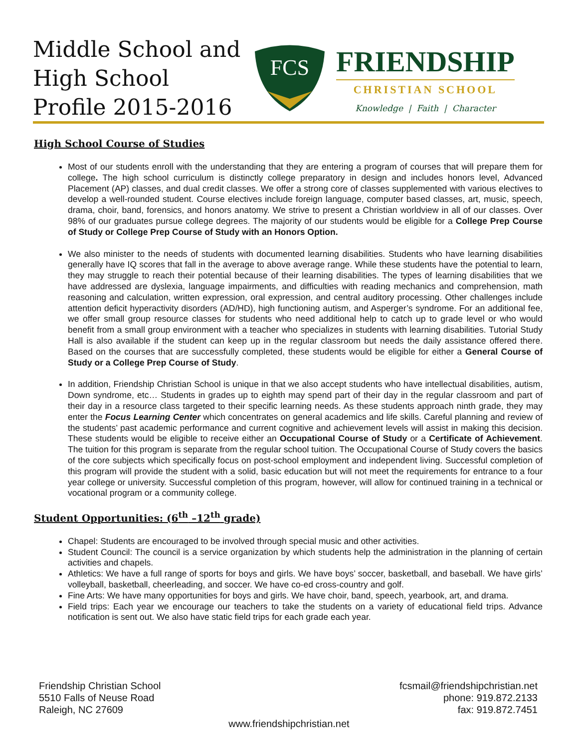Middle School and High School Profile 2015-2016
FCS
FRIENDSHIP
CHRISTIAN SCHOOL
Knowledge | Faith | Character
High School Course of Studies
Most of our students enroll with the understanding that they are entering a program of courses that will prepare them for college. The high school curriculum is distinctly college preparatory in design and includes honors level, Advanced Placement (AP) classes, and dual credit classes. We offer a strong core of classes supplemented with various electives to develop a well-rounded student. Course electives include foreign language, computer based classes, art, music, speech, drama, choir, band, forensics, and honors anatomy. We strive to present a Christian worldview in all of our classes. Over 98% of our graduates pursue college degrees. The majority of our students would be eligible for a College Prep Course of Study or College Prep Course of Study with an Honors Option.
We also minister to the needs of students with documented learning disabilities. Students who have learning disabilities generally have IQ scores that fall in the average to above average range. While these students have the potential to learn, they may struggle to reach their potential because of their learning disabilities. The types of learning disabilities that we have addressed are dyslexia, language impairments, and difficulties with reading mechanics and comprehension, math reasoning and calculation, written expression, oral expression, and central auditory processing. Other challenges include attention deficit hyperactivity disorders (AD/HD), high functioning autism, and Asperger’s syndrome. For an additional fee, we offer small group resource classes for students who need additional help to catch up to grade level or who would benefit from a small group environment with a teacher who specializes in students with learning disabilities. Tutorial Study Hall is also available if the student can keep up in the regular classroom but needs the daily assistance offered there. Based on the courses that are successfully completed, these students would be eligible for either a General Course of Study or a College Prep Course of Study.
In addition, Friendship Christian School is unique in that we also accept students who have intellectual disabilities, autism, Down syndrome, etc… Students in grades up to eighth may spend part of their day in the regular classroom and part of their day in a resource class targeted to their specific learning needs. As these students approach ninth grade, they may enter the Focus Learning Center which concentrates on general academics and life skills. Careful planning and review of the students’ past academic performance and current cognitive and achievement levels will assist in making this decision. These students would be eligible to receive either an Occupational Course of Study or a Certificate of Achievement. The tuition for this program is separate from the regular school tuition. The Occupational Course of Study covers the basics of the core subjects which specifically focus on post-school employment and independent living. Successful completion of this program will provide the student with a solid, basic education but will not meet the requirements for entrance to a four year college or university. Successful completion of this program, however, will allow for continued training in a technical or vocational program or a community college.
Student Opportunities: (6<sup>th</sup> –12<sup>th</sup> grade)
Chapel: Students are encouraged to be involved through special music and other activities.
Student Council: The council is a service organization by which students help the administration in the planning of certain activities and chapels.
Athletics: We have a full range of sports for boys and girls. We have boys’ soccer, basketball, and baseball. We have girls’ volleyball, basketball, cheerleading, and soccer. We have co-ed cross-country and golf.
Fine Arts: We have many opportunities for boys and girls. We have choir, band, speech, yearbook, art, and drama.
Field trips: Each year we encourage our teachers to take the students on a variety of educational field trips. Advance notification is sent out. We also have static field trips for each grade each year.
Friendship Christian School
5510 Falls of Neuse Road
Raleigh, NC 27609
fcsmail@friendshipchristian.net
phone: 919.872.2133
fax: 919.872.7451
www.friendshipchristian.net